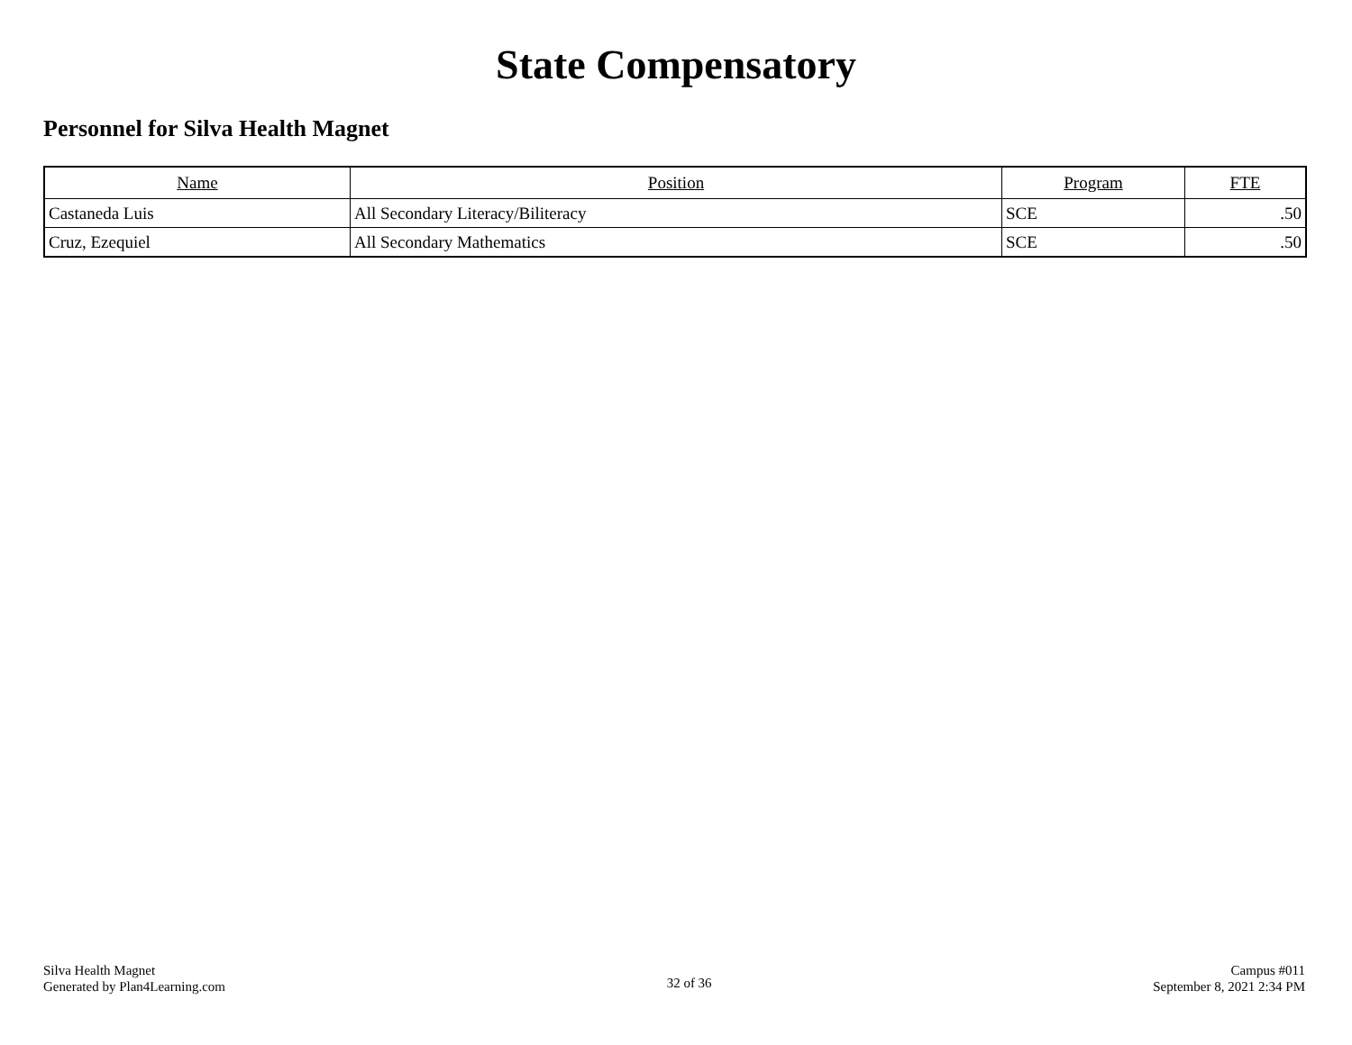State Compensatory
Personnel for Silva Health Magnet
| Name | Position | Program | FTE |
| --- | --- | --- | --- |
| Castaneda Luis | All Secondary Literacy/Biliteracy | SCE | .50 |
| Cruz, Ezequiel | All Secondary Mathematics | SCE | .50 |
Silva Health Magnet
Generated by Plan4Learning.com
32 of 36
Campus #011
September 8, 2021 2:34 PM